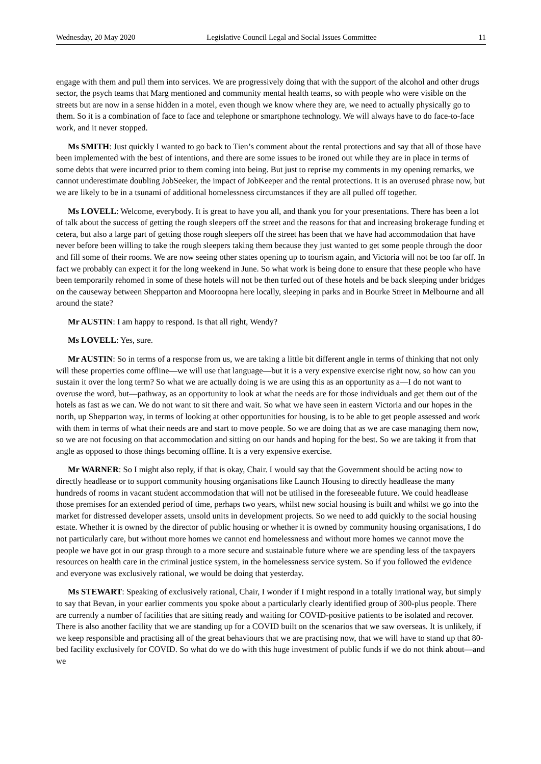Wednesday, 20 May 2020 Legislative Council Legal and Social Issues Committee 11
engage with them and pull them into services. We are progressively doing that with the support of the alcohol and other drugs sector, the psych teams that Marg mentioned and community mental health teams, so with people who were visible on the streets but are now in a sense hidden in a motel, even though we know where they are, we need to actually physically go to them. So it is a combination of face to face and telephone or smartphone technology. We will always have to do face-to-face work, and it never stopped.
Ms SMITH: Just quickly I wanted to go back to Tien’s comment about the rental protections and say that all of those have been implemented with the best of intentions, and there are some issues to be ironed out while they are in place in terms of some debts that were incurred prior to them coming into being. But just to reprise my comments in my opening remarks, we cannot underestimate doubling JobSeeker, the impact of JobKeeper and the rental protections. It is an overused phrase now, but we are likely to be in a tsunami of additional homelessness circumstances if they are all pulled off together.
Ms LOVELL: Welcome, everybody. It is great to have you all, and thank you for your presentations. There has been a lot of talk about the success of getting the rough sleepers off the street and the reasons for that and increasing brokerage funding et cetera, but also a large part of getting those rough sleepers off the street has been that we have had accommodation that have never before been willing to take the rough sleepers taking them because they just wanted to get some people through the door and fill some of their rooms. We are now seeing other states opening up to tourism again, and Victoria will not be too far off. In fact we probably can expect it for the long weekend in June. So what work is being done to ensure that these people who have been temporarily rehomed in some of these hotels will not be then turfed out of these hotels and be back sleeping under bridges on the causeway between Shepparton and Mooroopna here locally, sleeping in parks and in Bourke Street in Melbourne and all around the state?
Mr AUSTIN: I am happy to respond. Is that all right, Wendy?
Ms LOVELL: Yes, sure.
Mr AUSTIN: So in terms of a response from us, we are taking a little bit different angle in terms of thinking that not only will these properties come offline—we will use that language—but it is a very expensive exercise right now, so how can you sustain it over the long term? So what we are actually doing is we are using this as an opportunity as a—I do not want to overuse the word, but—pathway, as an opportunity to look at what the needs are for those individuals and get them out of the hotels as fast as we can. We do not want to sit there and wait. So what we have seen in eastern Victoria and our hopes in the north, up Shepparton way, in terms of looking at other opportunities for housing, is to be able to get people assessed and work with them in terms of what their needs are and start to move people. So we are doing that as we are case managing them now, so we are not focusing on that accommodation and sitting on our hands and hoping for the best. So we are taking it from that angle as opposed to those things becoming offline. It is a very expensive exercise.
Mr WARNER: So I might also reply, if that is okay, Chair. I would say that the Government should be acting now to directly headlease or to support community housing organisations like Launch Housing to directly headlease the many hundreds of rooms in vacant student accommodation that will not be utilised in the foreseeable future. We could headlease those premises for an extended period of time, perhaps two years, whilst new social housing is built and whilst we go into the market for distressed developer assets, unsold units in development projects. So we need to add quickly to the social housing estate. Whether it is owned by the director of public housing or whether it is owned by community housing organisations, I do not particularly care, but without more homes we cannot end homelessness and without more homes we cannot move the people we have got in our grasp through to a more secure and sustainable future where we are spending less of the taxpayers resources on health care in the criminal justice system, in the homelessness service system. So if you followed the evidence and everyone was exclusively rational, we would be doing that yesterday.
Ms STEWART: Speaking of exclusively rational, Chair, I wonder if I might respond in a totally irrational way, but simply to say that Bevan, in your earlier comments you spoke about a particularly clearly identified group of 300-plus people. There are currently a number of facilities that are sitting ready and waiting for COVID-positive patients to be isolated and recover. There is also another facility that we are standing up for a COVID built on the scenarios that we saw overseas. It is unlikely, if we keep responsible and practising all of the great behaviours that we are practising now, that we will have to stand up that 80-bed facility exclusively for COVID. So what do we do with this huge investment of public funds if we do not think about—and we